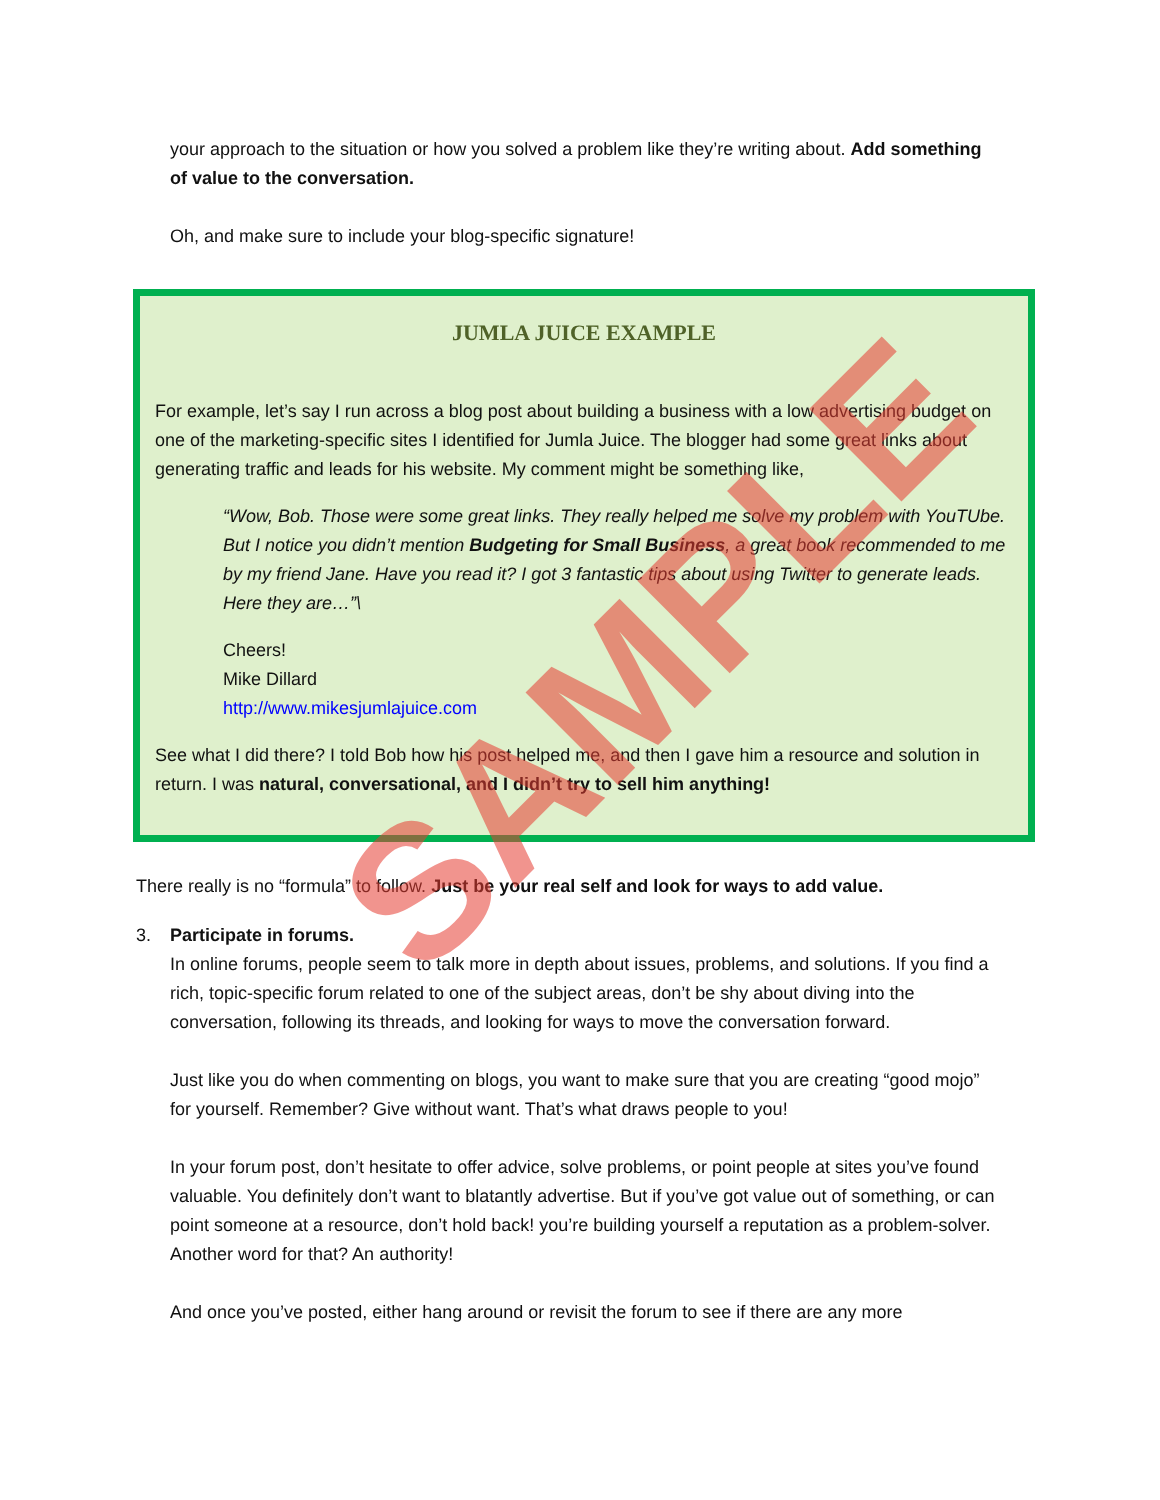your approach to the situation or how you solved a problem like they’re writing about. Add something of value to the conversation.
Oh, and make sure to include your blog-specific signature!
JUMLA JUICE EXAMPLE
For example, let’s say I run across a blog post about building a business with a low advertising budget on one of the marketing-specific sites I identified for Jumla Juice. The blogger had some great links about generating traffic and leads for his website. My comment might be something like,
“Wow, Bob. Those were some great links. They really helped me solve my problem with YouTUbe. But I notice you didn’t mention Budgeting for Small Business, a great book recommended to me by my friend Jane. Have you read it? I got 3 fantastic tips about using Twitter to generate leads. Here they are…”\
Cheers!
Mike Dillard
http://www.mikesjumlajuice.com
See what I did there? I told Bob how his post helped me, and then I gave him a resource and solution in return. I was natural, conversational, and I didn’t try to sell him anything!
There really is no “formula” to follow. Just be your real self and look for ways to add value.
3. Participate in forums.
In online forums, people seem to talk more in depth about issues, problems, and solutions. If you find a rich, topic-specific forum related to one of the subject areas, don’t be shy about diving into the conversation, following its threads, and looking for ways to move the conversation forward.
Just like you do when commenting on blogs, you want to make sure that you are creating “good mojo” for yourself. Remember? Give without want. That’s what draws people to you!
In your forum post, don’t hesitate to offer advice, solve problems, or point people at sites you’ve found valuable. You definitely don’t want to blatantly advertise. But if you’ve got value out of something, or can point someone at a resource, don’t hold back! you’re building yourself a reputation as a problem-solver. Another word for that? An authority!
And once you’ve posted, either hang around or revisit the forum to see if there are any more
SAMPLE